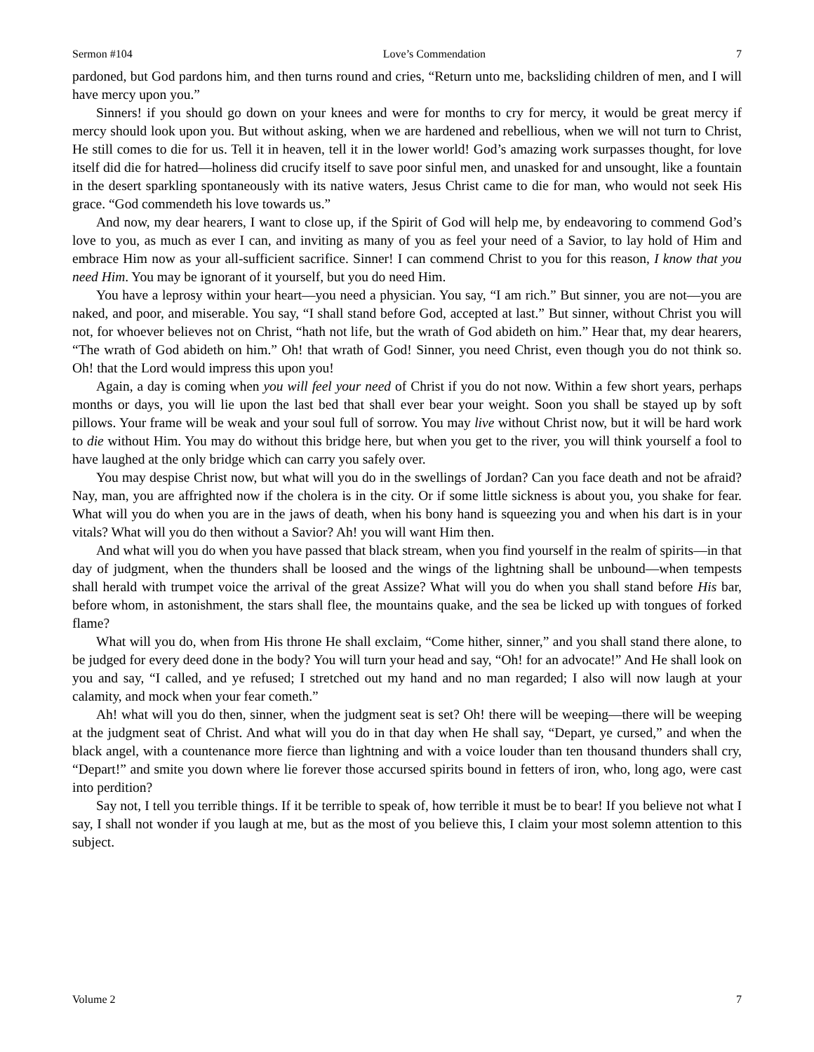Sermon #104 Love’s Commendation 7
pardoned, but God pardons him, and then turns round and cries, “Return unto me, backsliding children of men, and I will have mercy upon you.”
Sinners! if you should go down on your knees and were for months to cry for mercy, it would be great mercy if mercy should look upon you. But without asking, when we are hardened and rebellious, when we will not turn to Christ, He still comes to die for us. Tell it in heaven, tell it in the lower world! God’s amazing work surpasses thought, for love itself did die for hatred—holiness did crucify itself to save poor sinful men, and unasked for and unsought, like a fountain in the desert sparkling spontaneously with its native waters, Jesus Christ came to die for man, who would not seek His grace. “God commendeth his love towards us.”
And now, my dear hearers, I want to close up, if the Spirit of God will help me, by endeavoring to commend God’s love to you, as much as ever I can, and inviting as many of you as feel your need of a Savior, to lay hold of Him and embrace Him now as your all-sufficient sacrifice. Sinner! I can commend Christ to you for this reason, I know that you need Him. You may be ignorant of it yourself, but you do need Him.
You have a leprosy within your heart—you need a physician. You say, “I am rich.” But sinner, you are not—you are naked, and poor, and miserable. You say, “I shall stand before God, accepted at last.” But sinner, without Christ you will not, for whoever believes not on Christ, “hath not life, but the wrath of God abideth on him.” Hear that, my dear hearers, “The wrath of God abideth on him.” Oh! that wrath of God! Sinner, you need Christ, even though you do not think so. Oh! that the Lord would impress this upon you!
Again, a day is coming when you will feel your need of Christ if you do not now. Within a few short years, perhaps months or days, you will lie upon the last bed that shall ever bear your weight. Soon you shall be stayed up by soft pillows. Your frame will be weak and your soul full of sorrow. You may live without Christ now, but it will be hard work to die without Him. You may do without this bridge here, but when you get to the river, you will think yourself a fool to have laughed at the only bridge which can carry you safely over.
You may despise Christ now, but what will you do in the swellings of Jordan? Can you face death and not be afraid? Nay, man, you are affrighted now if the cholera is in the city. Or if some little sickness is about you, you shake for fear. What will you do when you are in the jaws of death, when his bony hand is squeezing you and when his dart is in your vitals? What will you do then without a Savior? Ah! you will want Him then.
And what will you do when you have passed that black stream, when you find yourself in the realm of spirits—in that day of judgment, when the thunders shall be loosed and the wings of the lightning shall be unbound—when tempests shall herald with trumpet voice the arrival of the great Assize? What will you do when you shall stand before His bar, before whom, in astonishment, the stars shall flee, the mountains quake, and the sea be licked up with tongues of forked flame?
What will you do, when from His throne He shall exclaim, “Come hither, sinner,” and you shall stand there alone, to be judged for every deed done in the body? You will turn your head and say, “Oh! for an advocate!” And He shall look on you and say, “I called, and ye refused; I stretched out my hand and no man regarded; I also will now laugh at your calamity, and mock when your fear cometh.”
Ah! what will you do then, sinner, when the judgment seat is set? Oh! there will be weeping—there will be weeping at the judgment seat of Christ. And what will you do in that day when He shall say, “Depart, ye cursed,” and when the black angel, with a countenance more fierce than lightning and with a voice louder than ten thousand thunders shall cry, “Depart!” and smite you down where lie forever those accursed spirits bound in fetters of iron, who, long ago, were cast into perdition?
Say not, I tell you terrible things. If it be terrible to speak of, how terrible it must be to bear! If you believe not what I say, I shall not wonder if you laugh at me, but as the most of you believe this, I claim your most solemn attention to this subject.
Volume 2 7